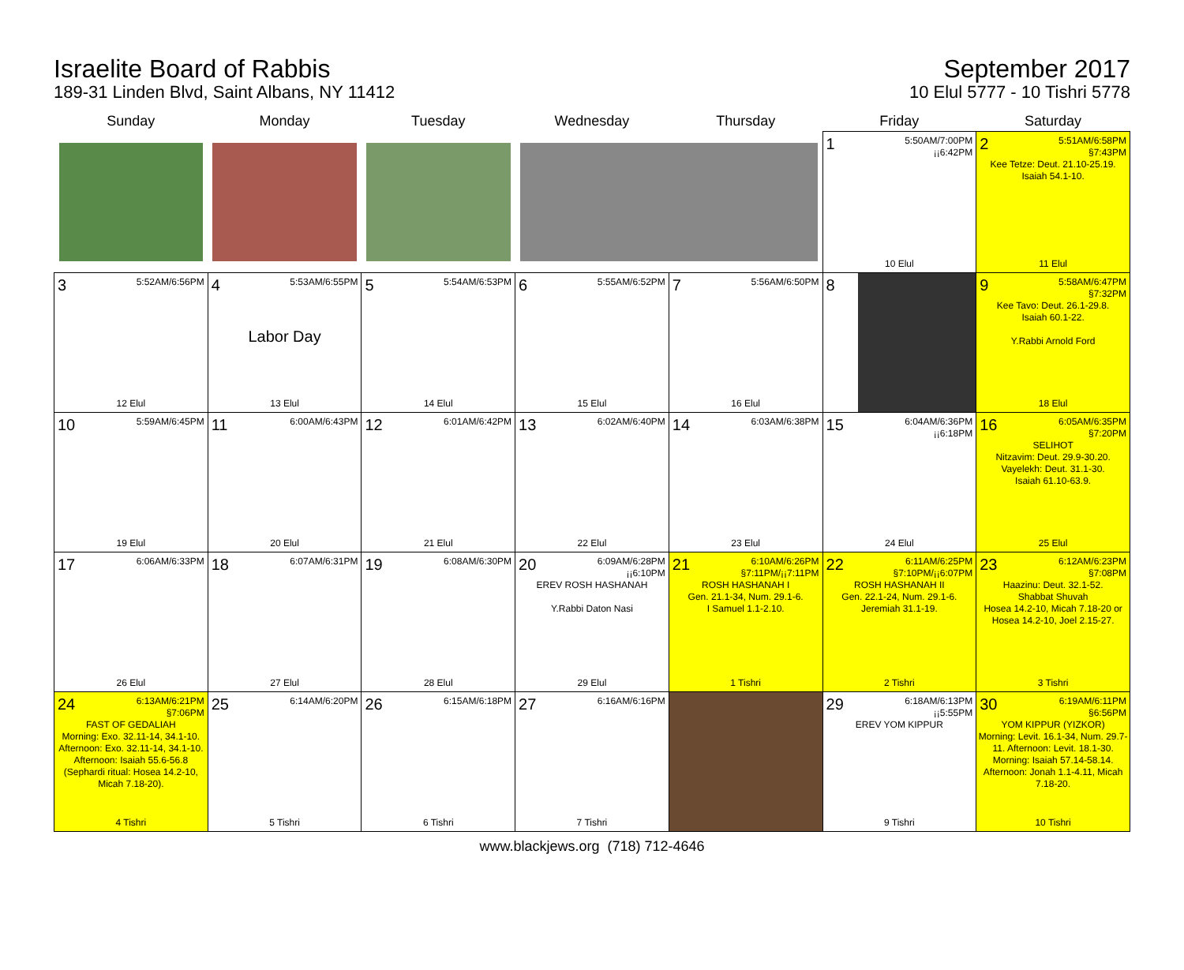Israelite Board of Rabbis
189-31 Linden Blvd, Saint Albans, NY 11412
September 2017
10 Elul 5777 - 10 Tishri 5778
| Sunday | Monday | Tuesday | Wednesday | Thursday | Friday | Saturday |
| --- | --- | --- | --- | --- | --- | --- |
| | | | | | 1 5:50AM/7:00PM ¡¡6:42PM 10 Elul | 2 5:51AM/6:58PM §7:43PM Kee Tetze: Deut. 21.10-25.19. Isaiah 54.1-10. 11 Elul |
| 3 5:52AM/6:56PM 12 Elul | 4 5:53AM/6:55PM Labor Day 13 Elul | 5 5:54AM/6:53PM 14 Elul | 6 5:55AM/6:52PM 15 Elul | 7 5:56AM/6:50PM 16 Elul | 8 | 9 5:58AM/6:47PM §7:32PM Kee Tavo: Deut. 26.1-29.8. Isaiah 60.1-22. Y.Rabbi Arnold Ford 18 Elul |
| 10 5:59AM/6:45PM 19 Elul | 11 6:00AM/6:43PM 20 Elul | 12 6:01AM/6:42PM 21 Elul | 13 6:02AM/6:40PM 22 Elul | 14 6:03AM/6:38PM 23 Elul | 15 6:04AM/6:36PM ¡¡6:18PM 24 Elul | 16 6:05AM/6:35PM §7:20PM SELIHOT Nitzavim: Deut. 29.9-30.20. Vayelekh: Deut. 31.1-30. Isaiah 61.10-63.9. 25 Elul |
| 17 6:06AM/6:33PM 26 Elul | 18 6:07AM/6:31PM 27 Elul | 19 6:08AM/6:30PM 28 Elul | 20 6:09AM/6:28PM ¡¡6:10PM EREV ROSH HASHANAH Y.Rabbi Daton Nasi 29 Elul | 21 6:10AM/6:26PM §7:11PM/¡¡7:11PM ROSH HASHANAH I Gen. 21.1-34, Num. 29.1-6. I Samuel 1.1-2.10. 1 Tishri | 22 6:11AM/6:25PM §7:10PM/¡¡6:07PM ROSH HASHANAH II Gen. 22.1-24, Num. 29.1-6. Jeremiah 31.1-19. 2 Tishri | 23 6:12AM/6:23PM §7:08PM Haazinu: Deut. 32.1-52. Shabbat Shuvah Hosea 14.2-10, Micah 7.18-20 or Hosea 14.2-10, Joel 2.15-27. 3 Tishri |
| 24 6:13AM/6:21PM §7:06PM FAST OF GEDALIAH Morning: Exo. 32.11-14, 34.1-10. Afternoon: Exo. 32.11-14, 34.1-10. Afternoon: Isaiah 55.6-56.8 (Sephardi ritual: Hosea 14.2-10, Micah 7.18-20). 4 Tishri | 25 6:14AM/6:20PM 5 Tishri | 26 6:15AM/6:18PM 6 Tishri | 27 6:16AM/6:16PM 7 Tishri | | 29 6:18AM/6:13PM ¡¡5:55PM EREV YOM KIPPUR 9 Tishri | 30 6:19AM/6:11PM §6:56PM YOM KIPPUR (YIZKOR) Morning: Levit. 16.1-34, Num. 29.7-11. Afternoon: Levit. 18.1-30. Morning: Isaiah 57.14-58.14. Afternoon: Jonah 1.1-4.11, Micah 7.18-20. 10 Tishri |
www.blackjews.org (718) 712-4646